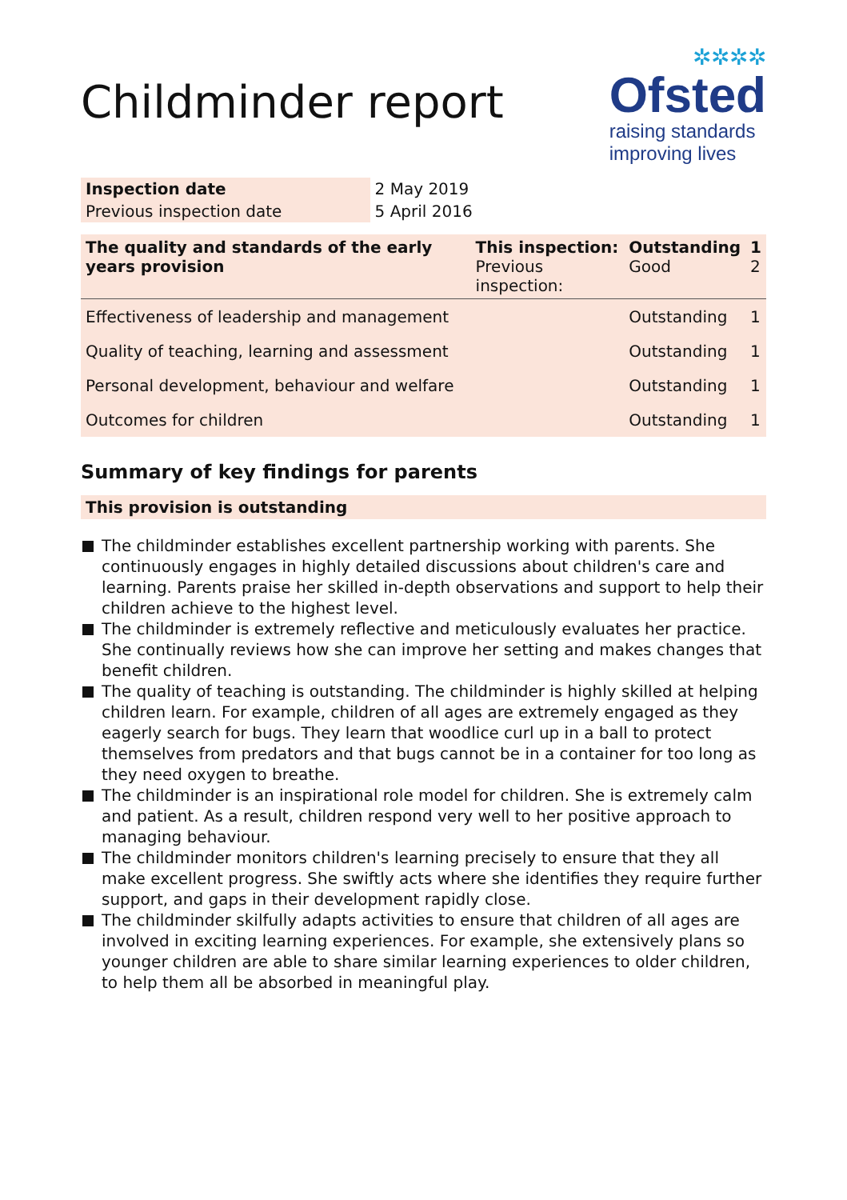Childminder report
✲✲✲✲
Ofsted
raising standards
improving lives
| Inspection date | 2 May 2019 |
| Previous inspection date | 5 April 2016 |
| The quality and standards of the early years provision | This inspection: Previous inspection: | Outstanding Good | 1 2 |
| Effectiveness of leadership and management | | Outstanding | 1 |
| Quality of teaching, learning and assessment | | Outstanding | 1 |
| Personal development, behaviour and welfare | | Outstanding | 1 |
| Outcomes for children | | Outstanding | 1 |
Summary of key findings for parents
This provision is outstanding
The childminder establishes excellent partnership working with parents. She continuously engages in highly detailed discussions about children's care and learning. Parents praise her skilled in-depth observations and support to help their children achieve to the highest level.
The childminder is extremely reflective and meticulously evaluates her practice. She continually reviews how she can improve her setting and makes changes that benefit children.
The quality of teaching is outstanding. The childminder is highly skilled at helping children learn. For example, children of all ages are extremely engaged as they eagerly search for bugs. They learn that woodlice curl up in a ball to protect themselves from predators and that bugs cannot be in a container for too long as they need oxygen to breathe.
The childminder is an inspirational role model for children. She is extremely calm and patient. As a result, children respond very well to her positive approach to managing behaviour.
The childminder monitors children's learning precisely to ensure that they all make excellent progress. She swiftly acts where she identifies they require further support, and gaps in their development rapidly close.
The childminder skilfully adapts activities to ensure that children of all ages are involved in exciting learning experiences. For example, she extensively plans so younger children are able to share similar learning experiences to older children, to help them all be absorbed in meaningful play.